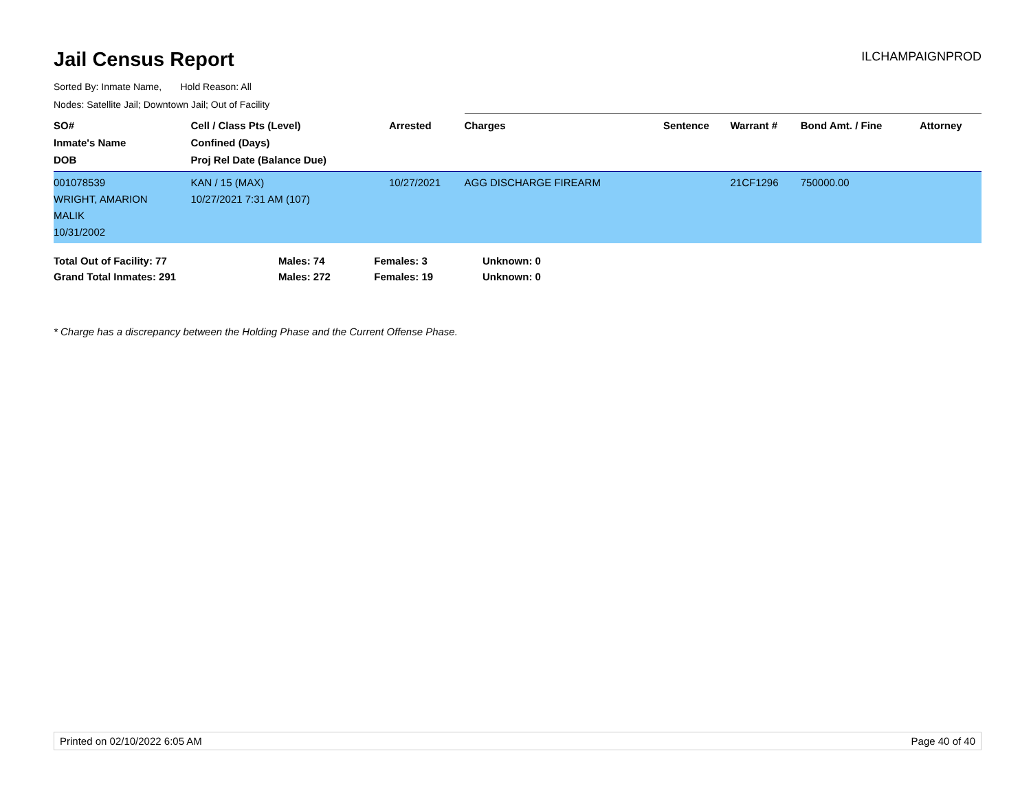Jail Census Report
ILCHAMPAIGNPROD
Sorted By: Inmate Name, Hold Reason: All
Nodes: Satellite Jail; Downtown Jail; Out of Facility
| SO# Inmate's Name DOB | Cell / Class Pts (Level) Confined (Days) Proj Rel Date (Balance Due) | Arrested | Charges | Sentence | Warrant # | Bond Amt. / Fine | Attorney |
| --- | --- | --- | --- | --- | --- | --- | --- |
| 001078539 WRIGHT, AMARION MALIK 10/31/2002 | KAN / 15 (MAX) 10/27/2021 7:31 AM (107) | 10/27/2021 | AGG DISCHARGE FIREARM | | 21CF1296 | 750000.00 | |
| Total Out of Facility: 77 | Males: 74 | Females: 3 | Unknown: 0 |
| Grand Total Inmates: 291 | Males: 272 | Females: 19 | Unknown: 0 |
* Charge has a discrepancy between the Holding Phase and the Current Offense Phase.
Printed on 02/10/2022 6:05 AM Page 40 of 40